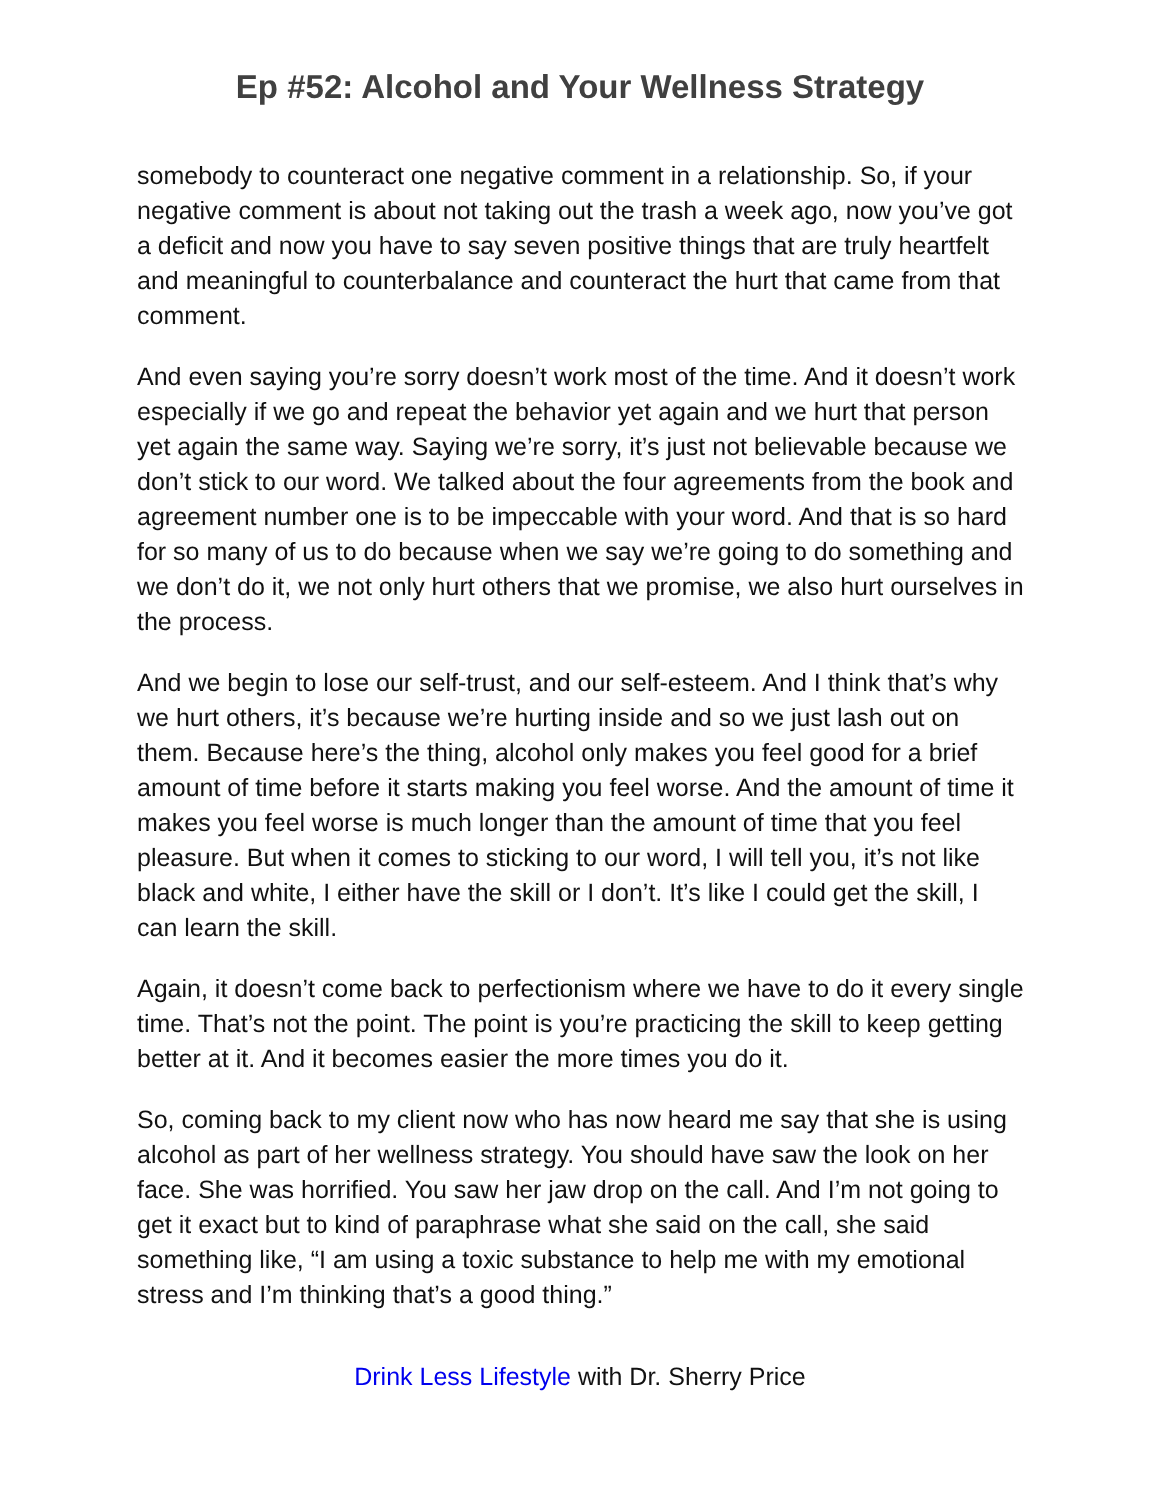Ep #52: Alcohol and Your Wellness Strategy
somebody to counteract one negative comment in a relationship. So, if your negative comment is about not taking out the trash a week ago, now you’ve got a deficit and now you have to say seven positive things that are truly heartfelt and meaningful to counterbalance and counteract the hurt that came from that comment.
And even saying you’re sorry doesn’t work most of the time. And it doesn’t work especially if we go and repeat the behavior yet again and we hurt that person yet again the same way. Saying we’re sorry, it’s just not believable because we don’t stick to our word. We talked about the four agreements from the book and agreement number one is to be impeccable with your word. And that is so hard for so many of us to do because when we say we’re going to do something and we don’t do it, we not only hurt others that we promise, we also hurt ourselves in the process.
And we begin to lose our self-trust, and our self-esteem. And I think that’s why we hurt others, it’s because we’re hurting inside and so we just lash out on them. Because here’s the thing, alcohol only makes you feel good for a brief amount of time before it starts making you feel worse. And the amount of time it makes you feel worse is much longer than the amount of time that you feel pleasure. But when it comes to sticking to our word, I will tell you, it’s not like black and white, I either have the skill or I don’t. It’s like I could get the skill, I can learn the skill.
Again, it doesn’t come back to perfectionism where we have to do it every single time. That’s not the point. The point is you’re practicing the skill to keep getting better at it. And it becomes easier the more times you do it.
So, coming back to my client now who has now heard me say that she is using alcohol as part of her wellness strategy. You should have saw the look on her face. She was horrified. You saw her jaw drop on the call. And I’m not going to get it exact but to kind of paraphrase what she said on the call, she said something like, “I am using a toxic substance to help me with my emotional stress and I’m thinking that’s a good thing.”
Drink Less Lifestyle with Dr. Sherry Price